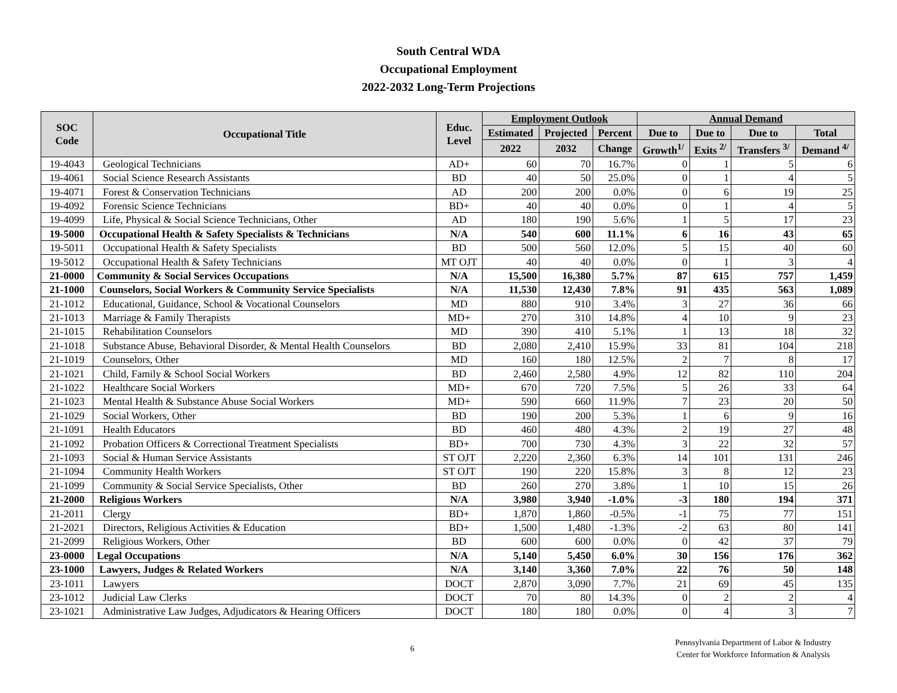South Central WDA
Occupational Employment
2022-2032 Long-Term Projections
| SOC Code | Occupational Title | Educ. Level | Employment Outlook | | | Annual Demand | | | |
| --- | --- | --- | --- | --- | --- | --- | --- | --- | --- |
| | | | Estimated | Projected | Percent | Due to | Due to | Due to | Total |
| | | | 2022 | 2032 | Change | Growth<sup>1/</sup> | Exits <sup>2/</sup> | Transfers <sup>3/</sup> | Demand <sup>4/</sup> |
| 19-4043 | Geological Technicians | AD+ | 60 | 70 | 16.7% | 0 | 1 | 5 | 6 |
| 19-4061 | Social Science Research Assistants | BD | 40 | 50 | 25.0% | 0 | 1 | 4 | 5 |
| 19-4071 | Forest & Conservation Technicians | AD | 200 | 200 | 0.0% | 0 | 6 | 19 | 25 |
| 19-4092 | Forensic Science Technicians | BD+ | 40 | 40 | 0.0% | 0 | 1 | 4 | 5 |
| 19-4099 | Life, Physical & Social Science Technicians, Other | AD | 180 | 190 | 5.6% | 1 | 5 | 17 | 23 |
| 19-5000 | Occupational Health & Safety Specialists & Technicians | N/A | 540 | 600 | 11.1% | 6 | 16 | 43 | 65 |
| 19-5011 | Occupational Health & Safety Specialists | BD | 500 | 560 | 12.0% | 5 | 15 | 40 | 60 |
| 19-5012 | Occupational Health & Safety Technicians | MT OJT | 40 | 40 | 0.0% | 0 | 1 | 3 | 4 |
| 21-0000 | Community & Social Services Occupations | N/A | 15,500 | 16,380 | 5.7% | 87 | 615 | 757 | 1,459 |
| 21-1000 | Counselors, Social Workers & Community Service Specialists | N/A | 11,530 | 12,430 | 7.8% | 91 | 435 | 563 | 1,089 |
| 21-1012 | Educational, Guidance, School & Vocational Counselors | MD | 880 | 910 | 3.4% | 3 | 27 | 36 | 66 |
| 21-1013 | Marriage & Family Therapists | MD+ | 270 | 310 | 14.8% | 4 | 10 | 9 | 23 |
| 21-1015 | Rehabilitation Counselors | MD | 390 | 410 | 5.1% | 1 | 13 | 18 | 32 |
| 21-1018 | Substance Abuse, Behavioral Disorder, & Mental Health Counselors | BD | 2,080 | 2,410 | 15.9% | 33 | 81 | 104 | 218 |
| 21-1019 | Counselors, Other | MD | 160 | 180 | 12.5% | 2 | 7 | 8 | 17 |
| 21-1021 | Child, Family & School Social Workers | BD | 2,460 | 2,580 | 4.9% | 12 | 82 | 110 | 204 |
| 21-1022 | Healthcare Social Workers | MD+ | 670 | 720 | 7.5% | 5 | 26 | 33 | 64 |
| 21-1023 | Mental Health & Substance Abuse Social Workers | MD+ | 590 | 660 | 11.9% | 7 | 23 | 20 | 50 |
| 21-1029 | Social Workers, Other | BD | 190 | 200 | 5.3% | 1 | 6 | 9 | 16 |
| 21-1091 | Health Educators | BD | 460 | 480 | 4.3% | 2 | 19 | 27 | 48 |
| 21-1092 | Probation Officers & Correctional Treatment Specialists | BD+ | 700 | 730 | 4.3% | 3 | 22 | 32 | 57 |
| 21-1093 | Social & Human Service Assistants | ST OJT | 2,220 | 2,360 | 6.3% | 14 | 101 | 131 | 246 |
| 21-1094 | Community Health Workers | ST OJT | 190 | 220 | 15.8% | 3 | 8 | 12 | 23 |
| 21-1099 | Community & Social Service Specialists, Other | BD | 260 | 270 | 3.8% | 1 | 10 | 15 | 26 |
| 21-2000 | Religious Workers | N/A | 3,980 | 3,940 | -1.0% | -3 | 180 | 194 | 371 |
| 21-2011 | Clergy | BD+ | 1,870 | 1,860 | -0.5% | -1 | 75 | 77 | 151 |
| 21-2021 | Directors, Religious Activities & Education | BD+ | 1,500 | 1,480 | -1.3% | -2 | 63 | 80 | 141 |
| 21-2099 | Religious Workers, Other | BD | 600 | 600 | 0.0% | 0 | 42 | 37 | 79 |
| 23-0000 | Legal Occupations | N/A | 5,140 | 5,450 | 6.0% | 30 | 156 | 176 | 362 |
| 23-1000 | Lawyers, Judges & Related Workers | N/A | 3,140 | 3,360 | 7.0% | 22 | 76 | 50 | 148 |
| 23-1011 | Lawyers | DOCT | 2,870 | 3,090 | 7.7% | 21 | 69 | 45 | 135 |
| 23-1012 | Judicial Law Clerks | DOCT | 70 | 80 | 14.3% | 0 | 2 | 2 | 4 |
| 23-1021 | Administrative Law Judges, Adjudicators & Hearing Officers | DOCT | 180 | 180 | 0.0% | 0 | 4 | 3 | 7 |
6
Pennsylvania Department of Labor & Industry
Center for Workforce Information & Analysis